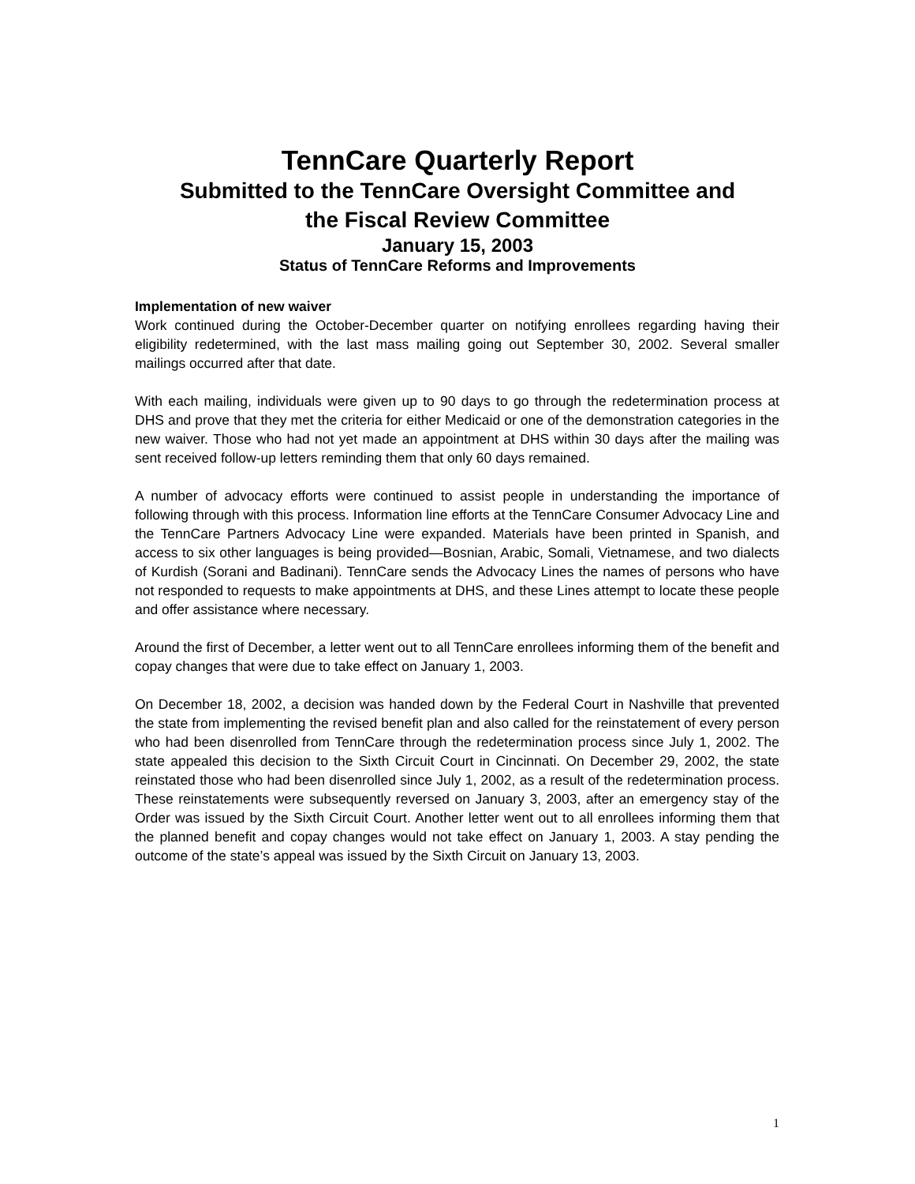TennCare Quarterly Report
Submitted to the TennCare Oversight Committee and
the Fiscal Review Committee
January 15, 2003
Status of TennCare Reforms and Improvements
Implementation of new waiver
Work continued during the October-December quarter on notifying enrollees regarding having their eligibility redetermined, with the last mass mailing going out September 30, 2002. Several smaller mailings occurred after that date.
With each mailing, individuals were given up to 90 days to go through the redetermination process at DHS and prove that they met the criteria for either Medicaid or one of the demonstration categories in the new waiver. Those who had not yet made an appointment at DHS within 30 days after the mailing was sent received follow-up letters reminding them that only 60 days remained.
A number of advocacy efforts were continued to assist people in understanding the importance of following through with this process. Information line efforts at the TennCare Consumer Advocacy Line and the TennCare Partners Advocacy Line were expanded. Materials have been printed in Spanish, and access to six other languages is being provided—Bosnian, Arabic, Somali, Vietnamese, and two dialects of Kurdish (Sorani and Badinani). TennCare sends the Advocacy Lines the names of persons who have not responded to requests to make appointments at DHS, and these Lines attempt to locate these people and offer assistance where necessary.
Around the first of December, a letter went out to all TennCare enrollees informing them of the benefit and copay changes that were due to take effect on January 1, 2003.
On December 18, 2002, a decision was handed down by the Federal Court in Nashville that prevented the state from implementing the revised benefit plan and also called for the reinstatement of every person who had been disenrolled from TennCare through the redetermination process since July 1, 2002. The state appealed this decision to the Sixth Circuit Court in Cincinnati. On December 29, 2002, the state reinstated those who had been disenrolled since July 1, 2002, as a result of the redetermination process. These reinstatements were subsequently reversed on January 3, 2003, after an emergency stay of the Order was issued by the Sixth Circuit Court. Another letter went out to all enrollees informing them that the planned benefit and copay changes would not take effect on January 1, 2003. A stay pending the outcome of the state’s appeal was issued by the Sixth Circuit on January 13, 2003.
1